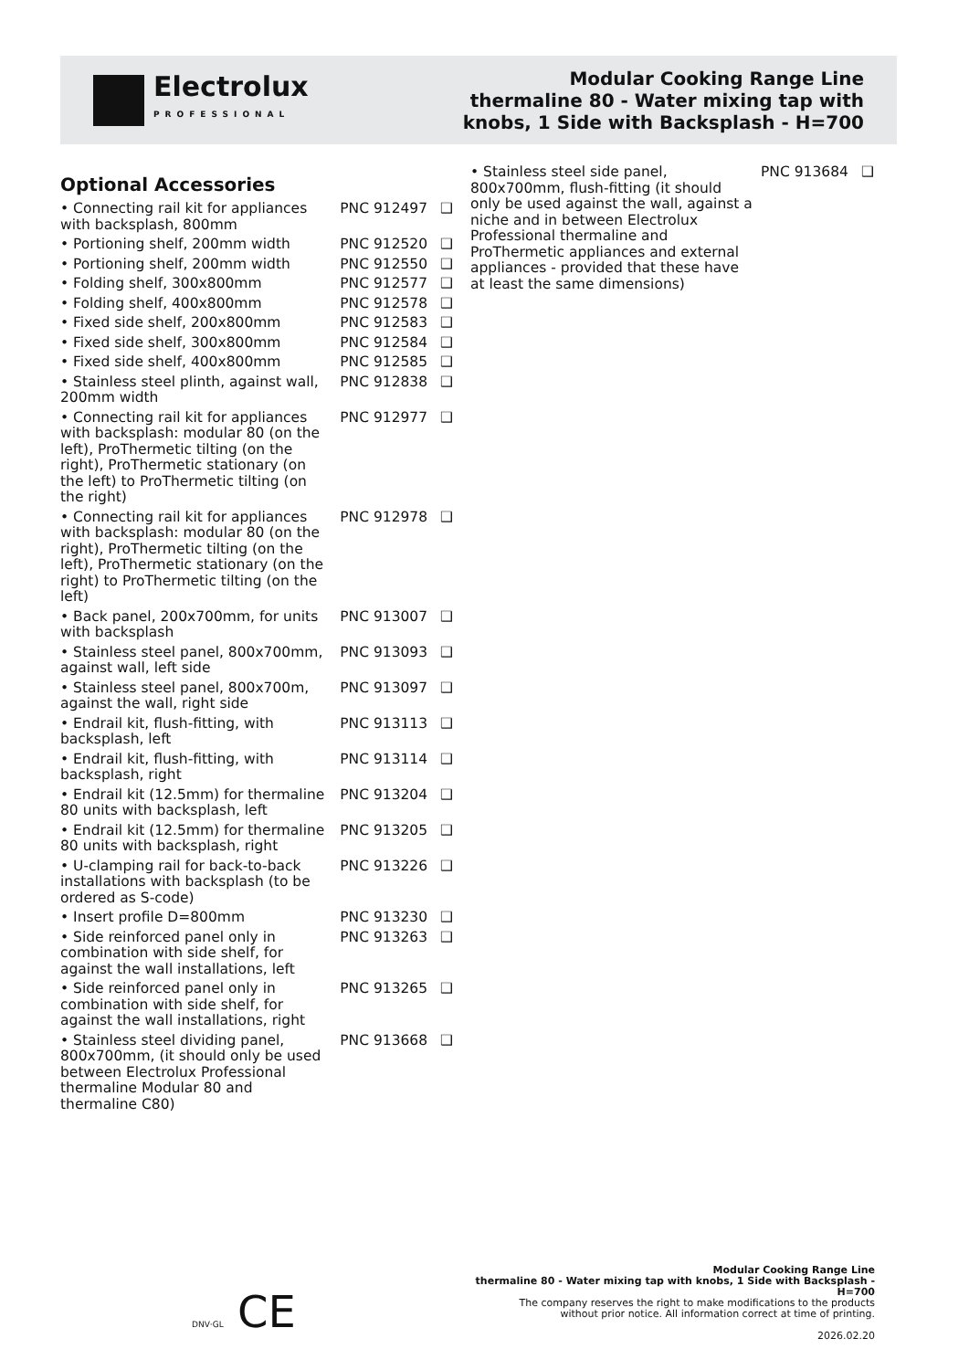Electrolux
PROFESSIONAL
Modular Cooking Range Line
thermaline 80 - Water mixing tap with
knobs, 1 Side with Backsplash - H=700
Optional Accessories
| • Connecting rail kit for appliances with backsplash, 800mm | PNC 912497 | ❑ |
| • Portioning shelf, 200mm width | PNC 912520 | ❑ |
| • Portioning shelf, 200mm width | PNC 912550 | ❑ |
| • Folding shelf, 300x800mm | PNC 912577 | ❑ |
| • Folding shelf, 400x800mm | PNC 912578 | ❑ |
| • Fixed side shelf, 200x800mm | PNC 912583 | ❑ |
| • Fixed side shelf, 300x800mm | PNC 912584 | ❑ |
| • Fixed side shelf, 400x800mm | PNC 912585 | ❑ |
| • Stainless steel plinth, against wall, 200mm width | PNC 912838 | ❑ |
| • Connecting rail kit for appliances with backsplash: modular 80 (on the left), ProThermetic tilting (on the right), ProThermetic stationary (on the left) to ProThermetic tilting (on the right) | PNC 912977 | ❑ |
| • Connecting rail kit for appliances with backsplash: modular 80 (on the right), ProThermetic tilting (on the left), ProThermetic stationary (on the right) to ProThermetic tilting (on the left) | PNC 912978 | ❑ |
| • Back panel, 200x700mm, for units with backsplash | PNC 913007 | ❑ |
| • Stainless steel panel, 800x700mm, against wall, left side | PNC 913093 | ❑ |
| • Stainless steel panel, 800x700m, against the wall, right side | PNC 913097 | ❑ |
| • Endrail kit, flush-fitting, with backsplash, left | PNC 913113 | ❑ |
| • Endrail kit, flush-fitting, with backsplash, right | PNC 913114 | ❑ |
| • Endrail kit (12.5mm) for thermaline 80 units with backsplash, left | PNC 913204 | ❑ |
| • Endrail kit (12.5mm) for thermaline 80 units with backsplash, right | PNC 913205 | ❑ |
| • U-clamping rail for back-to-back installations with backsplash (to be ordered as S-code) | PNC 913226 | ❑ |
| • Insert profile D=800mm | PNC 913230 | ❑ |
| • Side reinforced panel only in combination with side shelf, for against the wall installations, left | PNC 913263 | ❑ |
| • Side reinforced panel only in combination with side shelf, for against the wall installations, right | PNC 913265 | ❑ |
| • Stainless steel dividing panel, 800x700mm, (it should only be used between Electrolux Professional thermaline Modular 80 and thermaline C80) | PNC 913668 | ❑ |
| • Stainless steel side panel, 800x700mm, flush-fitting (it should only be used against the wall, against a niche and in between Electrolux Professional thermaline and ProThermetic appliances and external appliances - provided that these have at least the same dimensions) | PNC 913684 | ❑ |
DNV·GL CE
Modular Cooking Range Line
thermaline 80 - Water mixing tap with knobs, 1 Side with Backsplash -
H=700
The company reserves the right to make modifications to the products
without prior notice. All information correct at time of printing.
2026.02.20